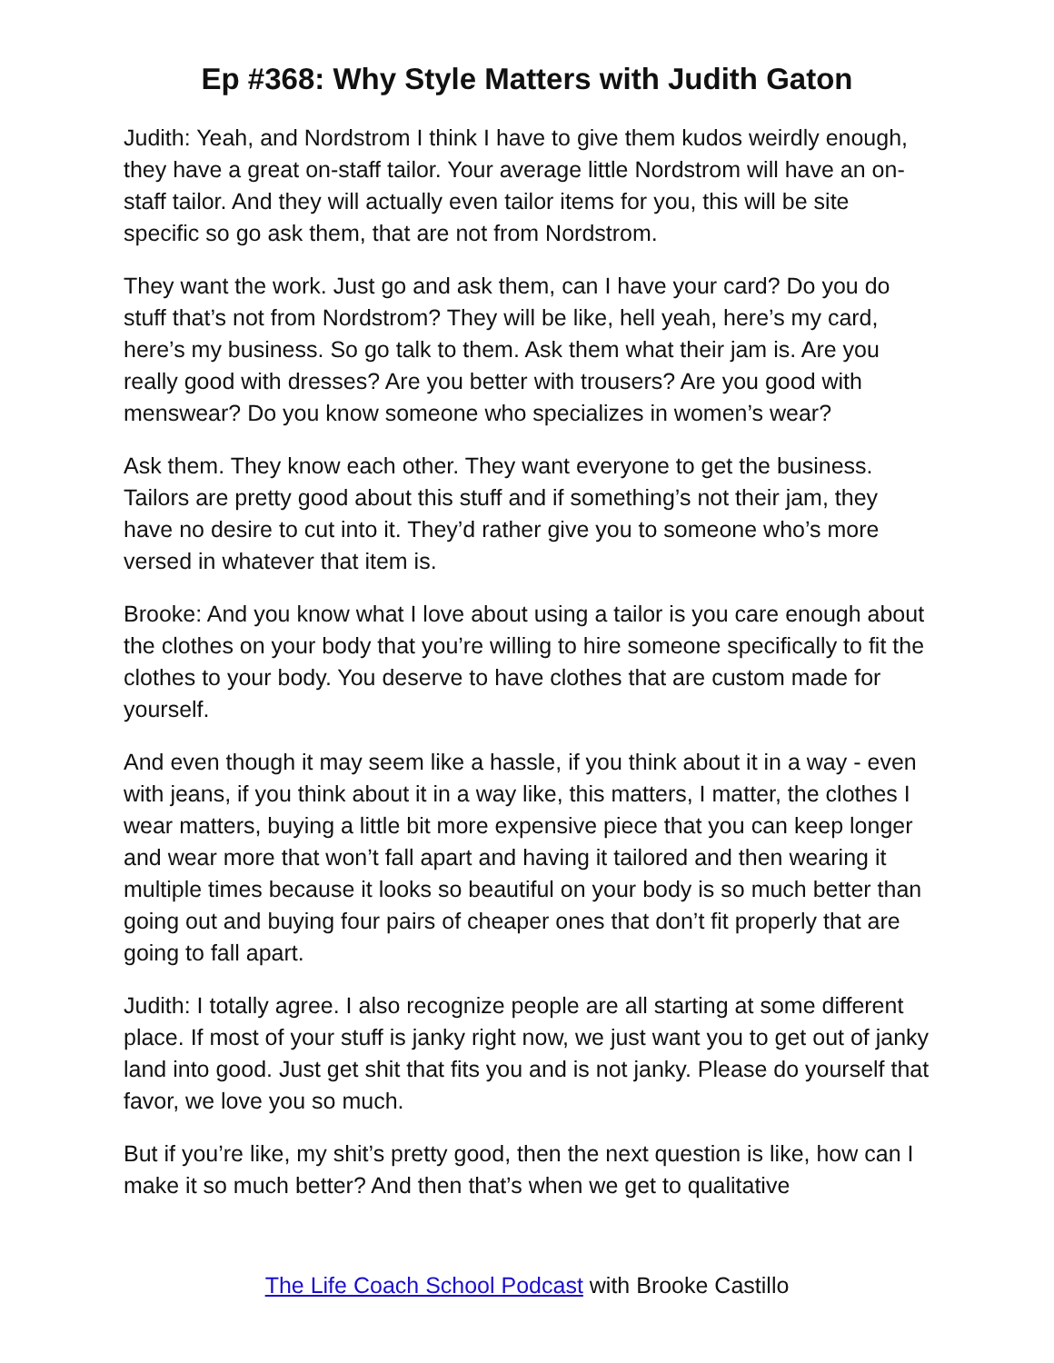Ep #368: Why Style Matters with Judith Gaton
Judith: Yeah, and Nordstrom I think I have to give them kudos weirdly enough, they have a great on-staff tailor. Your average little Nordstrom will have an on-staff tailor. And they will actually even tailor items for you, this will be site specific so go ask them, that are not from Nordstrom.
They want the work. Just go and ask them, can I have your card? Do you do stuff that’s not from Nordstrom? They will be like, hell yeah, here’s my card, here’s my business. So go talk to them. Ask them what their jam is. Are you really good with dresses? Are you better with trousers? Are you good with menswear? Do you know someone who specializes in women’s wear?
Ask them. They know each other. They want everyone to get the business. Tailors are pretty good about this stuff and if something’s not their jam, they have no desire to cut into it. They’d rather give you to someone who’s more versed in whatever that item is.
Brooke: And you know what I love about using a tailor is you care enough about the clothes on your body that you’re willing to hire someone specifically to fit the clothes to your body. You deserve to have clothes that are custom made for yourself.
And even though it may seem like a hassle, if you think about it in a way - even with jeans, if you think about it in a way like, this matters, I matter, the clothes I wear matters, buying a little bit more expensive piece that you can keep longer and wear more that won’t fall apart and having it tailored and then wearing it multiple times because it looks so beautiful on your body is so much better than going out and buying four pairs of cheaper ones that don’t fit properly that are going to fall apart.
Judith: I totally agree. I also recognize people are all starting at some different place. If most of your stuff is janky right now, we just want you to get out of janky land into good. Just get shit that fits you and is not janky. Please do yourself that favor, we love you so much.
But if you’re like, my shit’s pretty good, then the next question is like, how can I make it so much better? And then that’s when we get to qualitative
The Life Coach School Podcast with Brooke Castillo